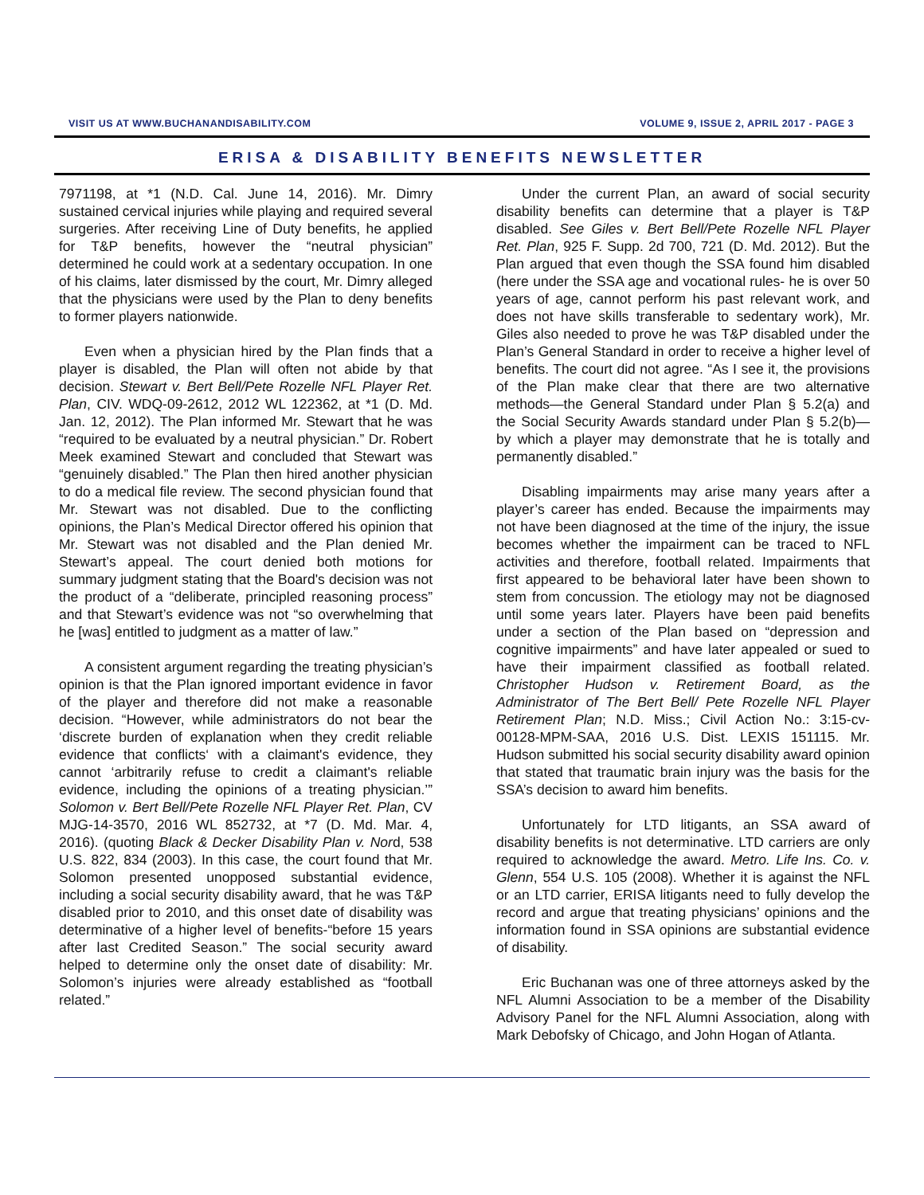VISIT US AT WWW.BUCHANANDISABILITY.COM VOLUME 9, ISSUE 2, APRIL 2017 - PAGE 3
ERISA & DISABILITY BENEFITS NEWSLETTER
7971198, at *1 (N.D. Cal. June 14, 2016). Mr. Dimry sustained cervical injuries while playing and required several surgeries. After receiving Line of Duty benefits, he applied for T&P benefits, however the “neutral physician” determined he could work at a sedentary occupation. In one of his claims, later dismissed by the court, Mr. Dimry alleged that the physicians were used by the Plan to deny benefits to former players nationwide.
Even when a physician hired by the Plan finds that a player is disabled, the Plan will often not abide by that decision. Stewart v. Bert Bell/Pete Rozelle NFL Player Ret. Plan, CIV. WDQ-09-2612, 2012 WL 122362, at *1 (D. Md. Jan. 12, 2012). The Plan informed Mr. Stewart that he was “required to be evaluated by a neutral physician.” Dr. Robert Meek examined Stewart and concluded that Stewart was “genuinely disabled.” The Plan then hired another physician to do a medical file review. The second physician found that Mr. Stewart was not disabled. Due to the conflicting opinions, the Plan’s Medical Director offered his opinion that Mr. Stewart was not disabled and the Plan denied Mr. Stewart’s appeal. The court denied both motions for summary judgment stating that the Board's decision was not the product of a “deliberate, principled reasoning process” and that Stewart’s evidence was not “so overwhelming that he [was] entitled to judgment as a matter of law.”
A consistent argument regarding the treating physician’s opinion is that the Plan ignored important evidence in favor of the player and therefore did not make a reasonable decision. “However, while administrators do not bear the ‘discrete burden of explanation when they credit reliable evidence that conflicts‘ with a claimant's evidence, they cannot ‘arbitrarily refuse to credit a claimant's reliable evidence, including the opinions of a treating physician.’” Solomon v. Bert Bell/Pete Rozelle NFL Player Ret. Plan, CV MJG-14-3570, 2016 WL 852732, at *7 (D. Md. Mar. 4, 2016). (quoting Black & Decker Disability Plan v. Nord, 538 U.S. 822, 834 (2003). In this case, the court found that Mr. Solomon presented unopposed substantial evidence, including a social security disability award, that he was T&P disabled prior to 2010, and this onset date of disability was determinative of a higher level of benefits-“before 15 years after last Credited Season.” The social security award helped to determine only the onset date of disability: Mr. Solomon’s injuries were already established as “football related.”
Under the current Plan, an award of social security disability benefits can determine that a player is T&P disabled. See Giles v. Bert Bell/Pete Rozelle NFL Player Ret. Plan, 925 F. Supp. 2d 700, 721 (D. Md. 2012). But the Plan argued that even though the SSA found him disabled (here under the SSA age and vocational rules- he is over 50 years of age, cannot perform his past relevant work, and does not have skills transferable to sedentary work), Mr. Giles also needed to prove he was T&P disabled under the Plan’s General Standard in order to receive a higher level of benefits. The court did not agree. “As I see it, the provisions of the Plan make clear that there are two alternative methods—the General Standard under Plan § 5.2(a) and the Social Security Awards standard under Plan § 5.2(b)—by which a player may demonstrate that he is totally and permanently disabled.”
Disabling impairments may arise many years after a player’s career has ended. Because the impairments may not have been diagnosed at the time of the injury, the issue becomes whether the impairment can be traced to NFL activities and therefore, football related. Impairments that first appeared to be behavioral later have been shown to stem from concussion. The etiology may not be diagnosed until some years later. Players have been paid benefits under a section of the Plan based on “depression and cognitive impairments” and have later appealed or sued to have their impairment classified as football related. Christopher Hudson v. Retirement Board, as the Administrator of The Bert Bell/ Pete Rozelle NFL Player Retirement Plan; N.D. Miss.; Civil Action No.: 3:15-cv-00128-MPM-SAA, 2016 U.S. Dist. LEXIS 151115. Mr. Hudson submitted his social security disability award opinion that stated that traumatic brain injury was the basis for the SSA’s decision to award him benefits.
Unfortunately for LTD litigants, an SSA award of disability benefits is not determinative. LTD carriers are only required to acknowledge the award. Metro. Life Ins. Co. v. Glenn, 554 U.S. 105 (2008). Whether it is against the NFL or an LTD carrier, ERISA litigants need to fully develop the record and argue that treating physicians’ opinions and the information found in SSA opinions are substantial evidence of disability.
Eric Buchanan was one of three attorneys asked by the NFL Alumni Association to be a member of the Disability Advisory Panel for the NFL Alumni Association, along with Mark Debofsky of Chicago, and John Hogan of Atlanta.